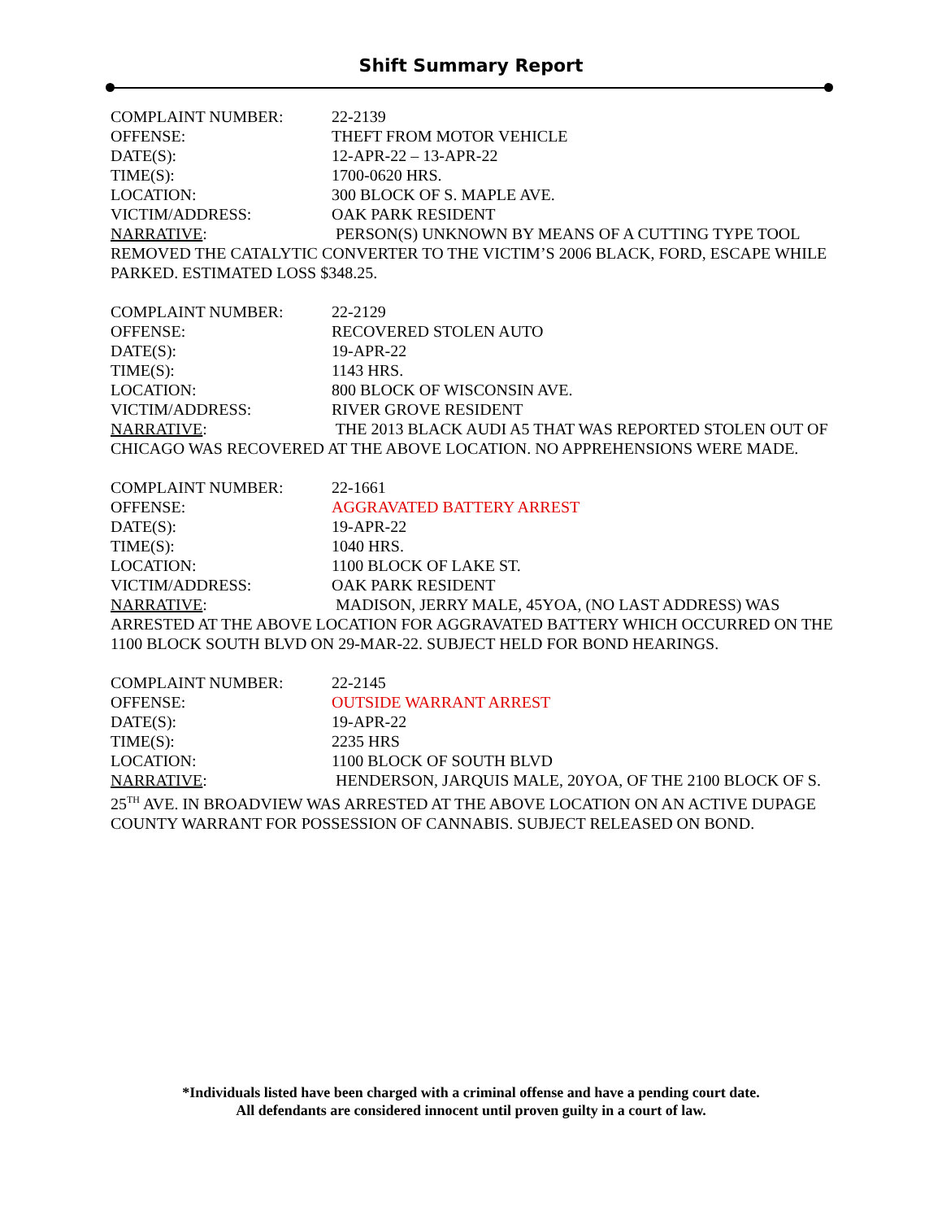Shift Summary Report
COMPLAINT NUMBER: 22-2139
OFFENSE: THEFT FROM MOTOR VEHICLE
DATE(S): 12-APR-22 – 13-APR-22
TIME(S): 1700-0620 HRS.
LOCATION: 300 BLOCK OF S. MAPLE AVE.
VICTIM/ADDRESS: OAK PARK RESIDENT
NARRATIVE: PERSON(S) UNKNOWN BY MEANS OF A CUTTING TYPE TOOL REMOVED THE CATALYTIC CONVERTER TO THE VICTIM’S 2006 BLACK, FORD, ESCAPE WHILE PARKED. ESTIMATED LOSS $348.25.
COMPLAINT NUMBER: 22-2129
OFFENSE: RECOVERED STOLEN AUTO
DATE(S): 19-APR-22
TIME(S): 1143 HRS.
LOCATION: 800 BLOCK OF WISCONSIN AVE.
VICTIM/ADDRESS: RIVER GROVE RESIDENT
NARRATIVE: THE 2013 BLACK AUDI A5 THAT WAS REPORTED STOLEN OUT OF CHICAGO WAS RECOVERED AT THE ABOVE LOCATION. NO APPREHENSIONS WERE MADE.
COMPLAINT NUMBER: 22-1661
OFFENSE: AGGRAVATED BATTERY ARREST
DATE(S): 19-APR-22
TIME(S): 1040 HRS.
LOCATION: 1100 BLOCK OF LAKE ST.
VICTIM/ADDRESS: OAK PARK RESIDENT
NARRATIVE: MADISON, JERRY MALE, 45YOA, (NO LAST ADDRESS) WAS ARRESTED AT THE ABOVE LOCATION FOR AGGRAVATED BATTERY WHICH OCCURRED ON THE 1100 BLOCK SOUTH BLVD ON 29-MAR-22. SUBJECT HELD FOR BOND HEARINGS.
COMPLAINT NUMBER: 22-2145
OFFENSE: OUTSIDE WARRANT ARREST
DATE(S): 19-APR-22
TIME(S): 2235 HRS
LOCATION: 1100 BLOCK OF SOUTH BLVD
NARRATIVE: HENDERSON, JARQUIS MALE, 20YOA, OF THE 2100 BLOCK OF S. 25<sup>TH</sup> AVE. IN BROADVIEW WAS ARRESTED AT THE ABOVE LOCATION ON AN ACTIVE DUPAGE COUNTY WARRANT FOR POSSESSION OF CANNABIS. SUBJECT RELEASED ON BOND.
*Individuals listed have been charged with a criminal offense and have a pending court date.
All defendants are considered innocent until proven guilty in a court of law.